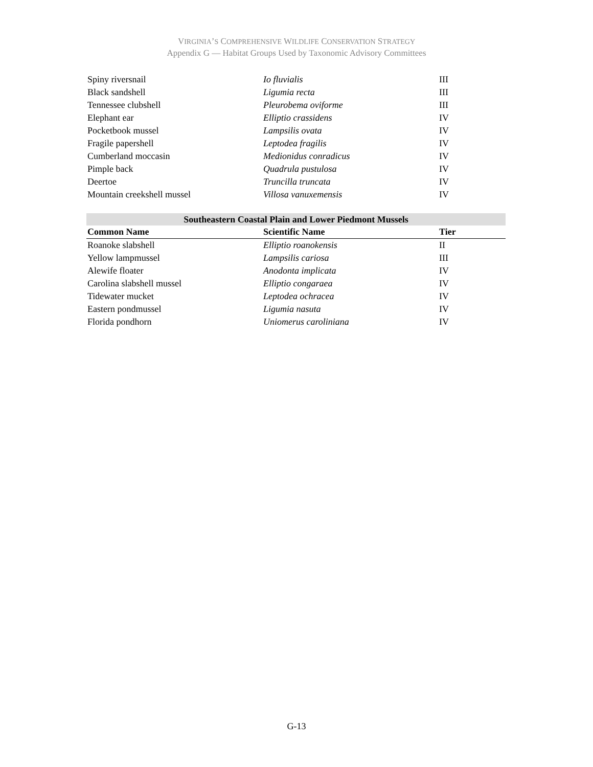VIRGINIA’S COMPREHENSIVE WILDLIFE CONSERVATION STRATEGY
Appendix G — Habitat Groups Used by Taxonomic Advisory Committees
| Spiny riversnail | Io fluvialis | III |
| Black sandshell | Ligumia recta | III |
| Tennessee clubshell | Pleurobema oviforme | III |
| Elephant ear | Elliptio crassidens | IV |
| Pocketbook mussel | Lampsilis ovata | IV |
| Fragile papershell | Leptodea fragilis | IV |
| Cumberland moccasin | Medionidus conradicus | IV |
| Pimple back | Quadrula pustulosa | IV |
| Deertoe | Truncilla truncata | IV |
| Mountain creekshell mussel | Villosa vanuxemensis | IV |
| Southeastern Coastal Plain and Lower Piedmont Mussels | | |
| --- | --- | --- |
| Common Name | Scientific Name | Tier |
| Roanoke slabshell | Elliptio roanokensis | II |
| Yellow lampmussel | Lampsilis cariosa | III |
| Alewife floater | Anodonta implicata | IV |
| Carolina slabshell mussel | Elliptio congaraea | IV |
| Tidewater mucket | Leptodea ochracea | IV |
| Eastern pondmussel | Ligumia nasuta | IV |
| Florida pondhorn | Uniomerus caroliniana | IV |
G-13